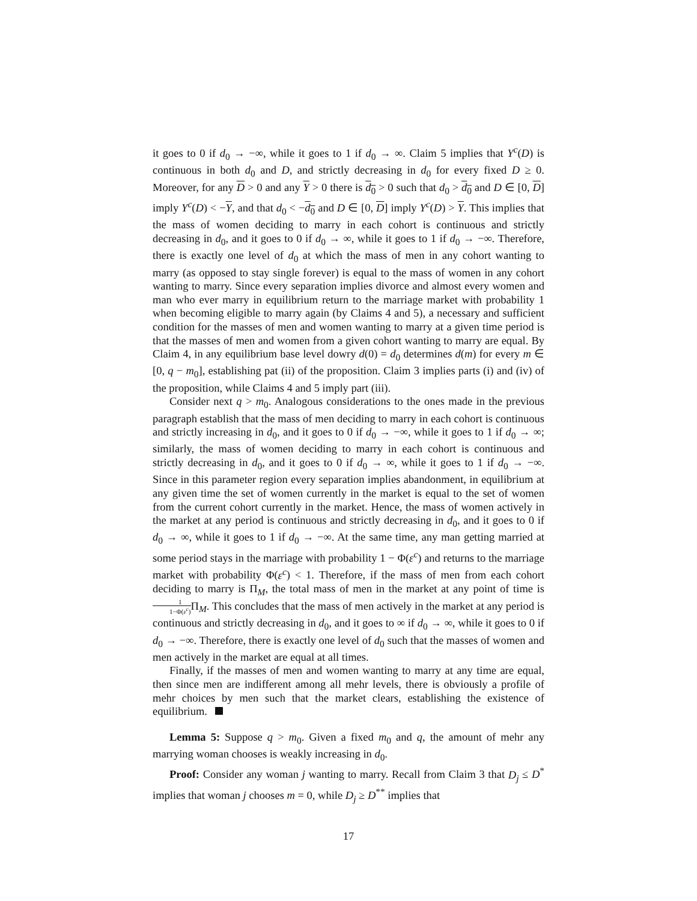it goes to 0 if d<sub>0</sub> → −∞, while it goes to 1 if d<sub>0</sub> → ∞. Claim 5 implies that Y<sup>c</sup>(D) is continuous in both d<sub>0</sub> and D, and strictly decreasing in d<sub>0</sub> for every fixed D ≥ 0. Moreover, for any D > 0 and any Y > 0 there is d<sub>0</sub> > 0 such that d<sub>0</sub> > d<sub>0</sub> and D ∈ [0, D] imply Y<sup>c</sup>(D) < −Y, and that d<sub>0</sub> < −d<sub>0</sub> and D ∈ [0, D] imply Y<sup>c</sup>(D) > Y. This implies that the mass of women deciding to marry in each cohort is continuous and strictly decreasing in d<sub>0</sub>, and it goes to 0 if d<sub>0</sub> → ∞, while it goes to 1 if d<sub>0</sub> → −∞. Therefore, there is exactly one level of d<sub>0</sub> at which the mass of men in any cohort wanting to marry (as opposed to stay single forever) is equal to the mass of women in any cohort wanting to marry. Since every separation implies divorce and almost every women and man who ever marry in equilibrium return to the marriage market with probability 1 when becoming eligible to marry again (by Claims 4 and 5), a necessary and sufficient condition for the masses of men and women wanting to marry at a given time period is that the masses of men and women from a given cohort wanting to marry are equal. By Claim 4, in any equilibrium base level dowry d(0) = d<sub>0</sub> determines d(m) for every m ∈ [0, q − m<sub>0</sub>], establishing pat (ii) of the proposition. Claim 3 implies parts (i) and (iv) of the proposition, while Claims 4 and 5 imply part (iii).
Consider next q > m<sub>0</sub>. Analogous considerations to the ones made in the previous paragraph establish that the mass of men deciding to marry in each cohort is continuous and strictly increasing in d<sub>0</sub>, and it goes to 0 if d<sub>0</sub> → −∞, while it goes to 1 if d<sub>0</sub> → ∞; similarly, the mass of women deciding to marry in each cohort is continuous and strictly decreasing in d<sub>0</sub>, and it goes to 0 if d<sub>0</sub> → ∞, while it goes to 1 if d<sub>0</sub> → −∞. Since in this parameter region every separation implies abandonment, in equilibrium at any given time the set of women currently in the market is equal to the set of women from the current cohort currently in the market. Hence, the mass of women actively in the market at any period is continuous and strictly decreasing in d<sub>0</sub>, and it goes to 0 if d<sub>0</sub> → ∞, while it goes to 1 if d<sub>0</sub> → −∞. At the same time, any man getting married at some period stays in the marriage with probability 1 − Φ(ε<sup>c</sup>) and returns to the marriage market with probability Φ(ε<sup>c</sup>) < 1. Therefore, if the mass of men from each cohort deciding to marry is Π<sub>M</sub>, the total mass of men in the market at any point of time is 1 1−Φ(ε<sup>c</sup>) Π<sub>M</sub>. This concludes that the mass of men actively in the market at any period is continuous and strictly decreasing in d<sub>0</sub>, and it goes to ∞ if d<sub>0</sub> → ∞, while it goes to 0 if d<sub>0</sub> → −∞. Therefore, there is exactly one level of d<sub>0</sub> such that the masses of women and men actively in the market are equal at all times.
Finally, if the masses of men and women wanting to marry at any time are equal, then since men are indifferent among all mehr levels, there is obviously a profile of mehr choices by men such that the market clears, establishing the existence of equilibrium.
Lemma 5: Suppose q > m<sub>0</sub>. Given a fixed m<sub>0</sub> and q, the amount of mehr any marrying woman chooses is weakly increasing in d<sub>0</sub>.
Proof: Consider any woman j wanting to marry. Recall from Claim 3 that D<sub>j</sub> ≤ D<sup>*</sup> implies that woman j chooses m = 0, while D<sub>j</sub> ≥ D<sup>**</sup> implies that
17